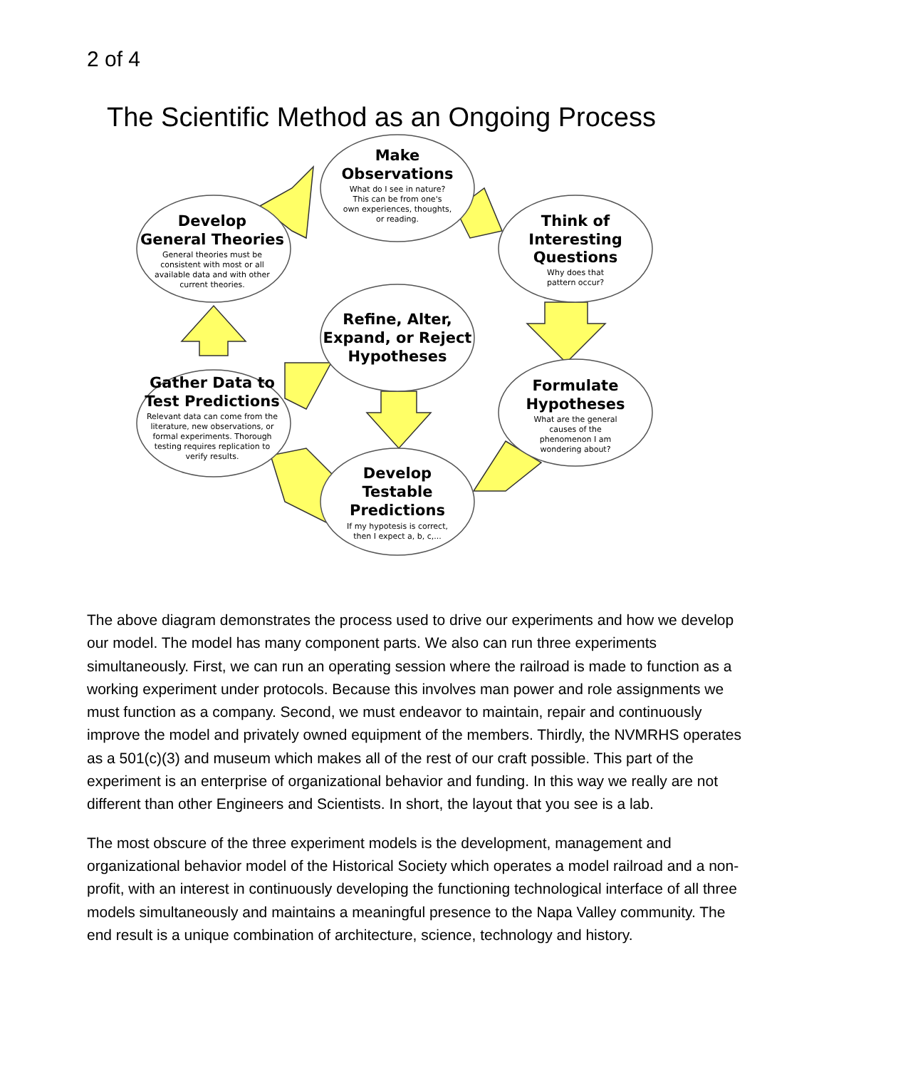2 of 4
The Scientific Method as an Ongoing Process
Make
Observations
Think of
Interesting
Questions
Develop
General Theories
Refine, Alter,
Expand, or Reject
Hypotheses
Gather Data to
Test Predictions
Formulate
Hypotheses
Develop
Testable
Predictions
What do I see in nature?
This can be from one's
own experiences, thoughts,
or reading.
Why does that
pattern occur?
General theories must be
consistent with most or all
available data and with other
current theories.
Relevant data can come from the
literature, new observations, or
formal experiments. Thorough
testing requires replication to
verify results.
What are the general
causes of the
phenomenon I am
wondering about?
If my hypotesis is correct,
then I expect a, b, c,...
The above diagram demonstrates the process used to drive our experiments and how we develop our model. The model has many component parts. We also can run three experiments simultaneously. First, we can run an operating session where the railroad is made to function as a working experiment under protocols. Because this involves man power and role assignments we must function as a company. Second, we must endeavor to maintain, repair and continuously improve the model and privately owned equipment of the members. Thirdly, the NVMRHS operates as a 501(c)(3) and museum which makes all of the rest of our craft possible. This part of the experiment is an enterprise of organizational behavior and funding. In this way we really are not different than other Engineers and Scientists. In short, the layout that you see is a lab.
The most obscure of the three experiment models is the development, management and organizational behavior model of the Historical Society which operates a model railroad and a non-profit, with an interest in continuously developing the functioning technological interface of all three models simultaneously and maintains a meaningful presence to the Napa Valley community. The end result is a unique combination of architecture, science, technology and history.